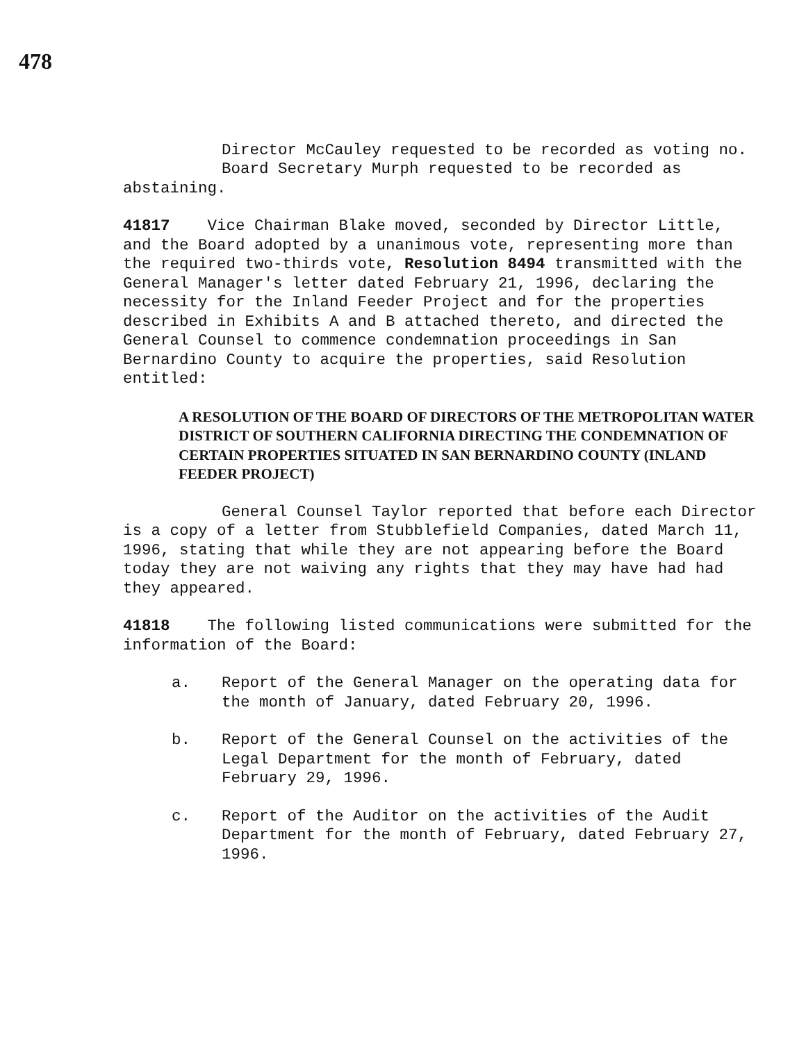478
Director McCauley requested to be recorded as voting no.
Board Secretary Murph requested to be recorded as abstaining.
41817 Vice Chairman Blake moved, seconded by Director Little, and the Board adopted by a unanimous vote, representing more than the required two-thirds vote, Resolution 8494 transmitted with the General Manager's letter dated February 21, 1996, declaring the necessity for the Inland Feeder Project and for the properties described in Exhibits A and B attached thereto, and directed the General Counsel to commence condemnation proceedings in San Bernardino County to acquire the properties, said Resolution entitled:
A RESOLUTION OF THE BOARD OF DIRECTORS OF THE METROPOLITAN WATER DISTRICT OF SOUTHERN CALIFORNIA DIRECTING THE CONDEMNATION OF CERTAIN PROPERTIES SITUATED IN SAN BERNARDINO COUNTY (INLAND FEEDER PROJECT)
General Counsel Taylor reported that before each Director is a copy of a letter from Stubblefield Companies, dated March 11, 1996, stating that while they are not appearing before the Board today they are not waiving any rights that they may have had had they appeared.
41818 The following listed communications were submitted for the information of the Board:
a. Report of the General Manager on the operating data for the month of January, dated February 20, 1996.
b. Report of the General Counsel on the activities of the Legal Department for the month of February, dated February 29, 1996.
c. Report of the Auditor on the activities of the Audit Department for the month of February, dated February 27, 1996.